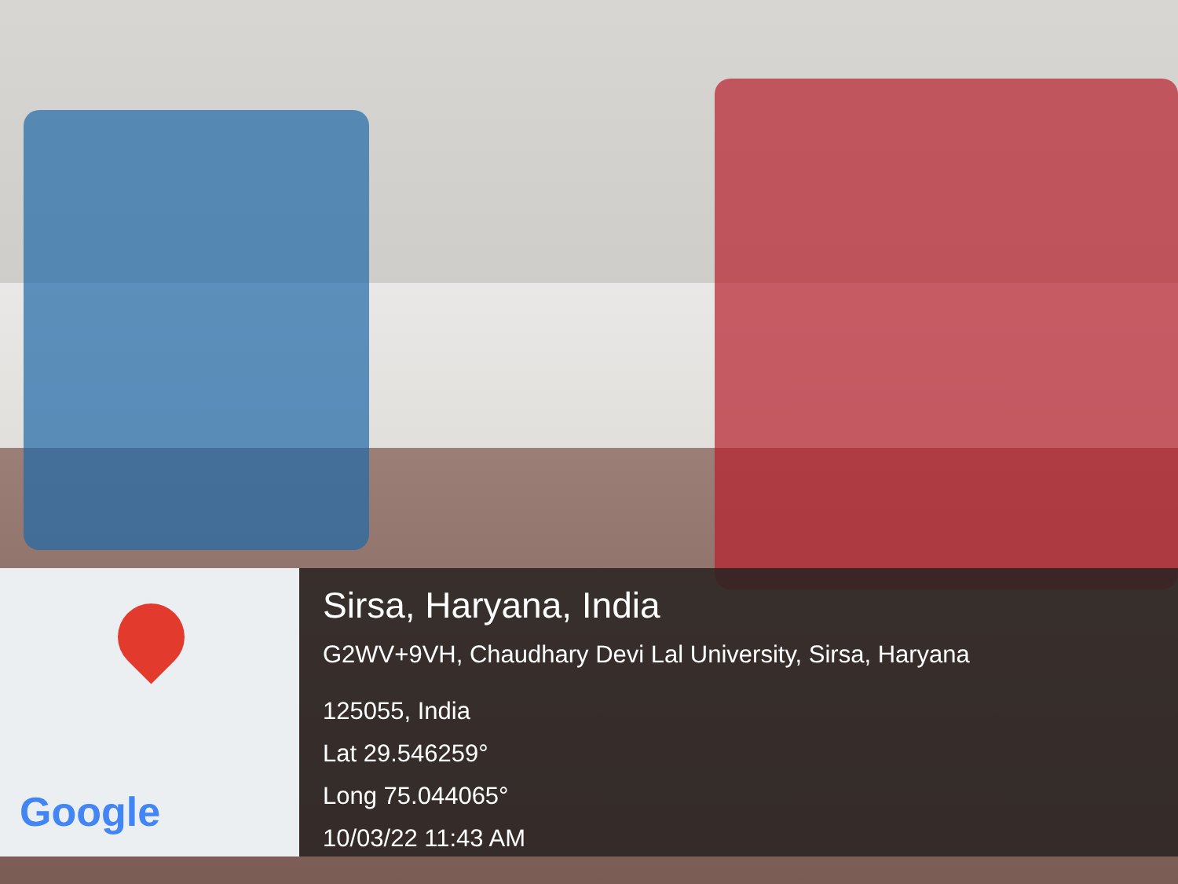Google
Sirsa, Haryana, India
G2WV+9VH, Chaudhary Devi Lal University, Sirsa, Haryana
125055, India
Lat 29.546259°
Long 75.044065°
10/03/22 11:43 AM